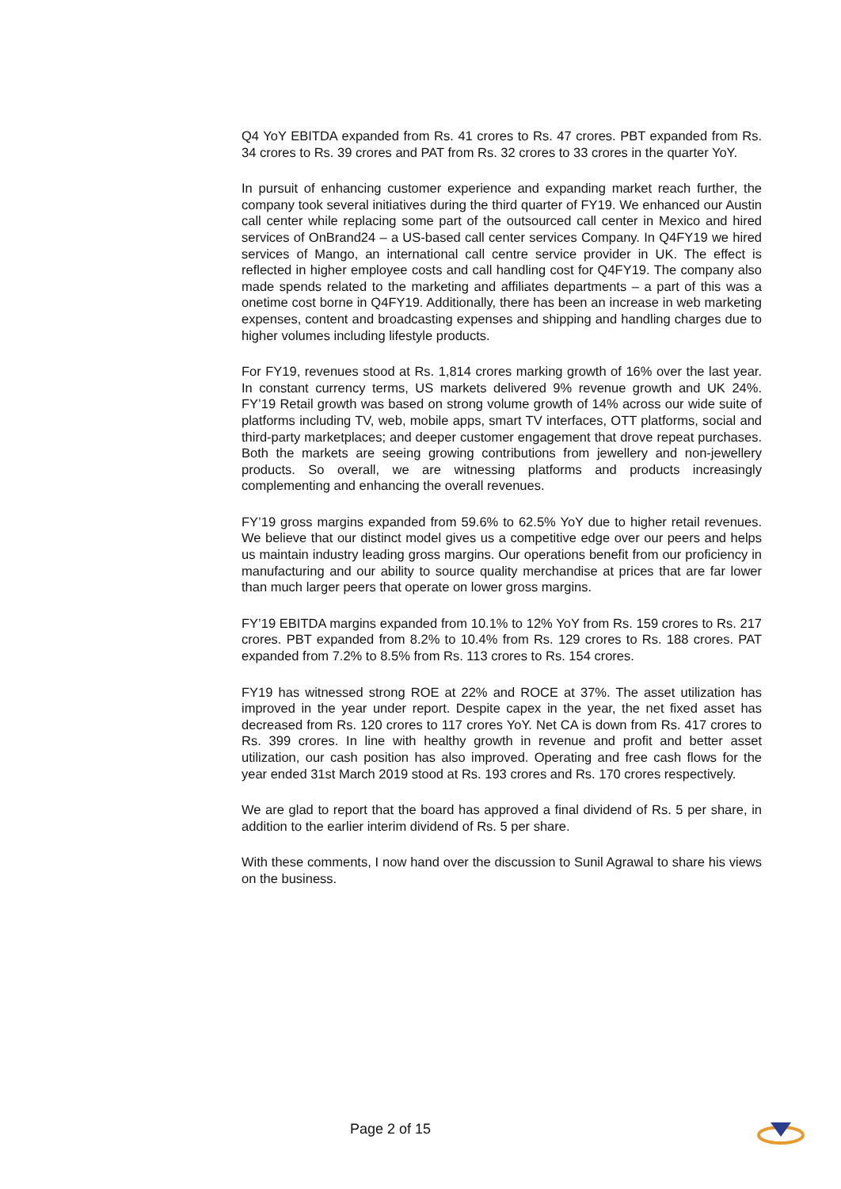Q4 YoY EBITDA expanded from Rs. 41 crores to Rs. 47 crores. PBT expanded from Rs. 34 crores to Rs. 39 crores and PAT from Rs. 32 crores to 33 crores in the quarter YoY.
In pursuit of enhancing customer experience and expanding market reach further, the company took several initiatives during the third quarter of FY19. We enhanced our Austin call center while replacing some part of the outsourced call center in Mexico and hired services of OnBrand24 – a US-based call center services Company. In Q4FY19 we hired services of Mango, an international call centre service provider in UK. The effect is reflected in higher employee costs and call handling cost for Q4FY19. The company also made spends related to the marketing and affiliates departments – a part of this was a onetime cost borne in Q4FY19. Additionally, there has been an increase in web marketing expenses, content and broadcasting expenses and shipping and handling charges due to higher volumes including lifestyle products.
For FY19, revenues stood at Rs. 1,814 crores marking growth of 16% over the last year. In constant currency terms, US markets delivered 9% revenue growth and UK 24%. FY’19 Retail growth was based on strong volume growth of 14% across our wide suite of platforms including TV, web, mobile apps, smart TV interfaces, OTT platforms, social and third-party marketplaces; and deeper customer engagement that drove repeat purchases. Both the markets are seeing growing contributions from jewellery and non-jewellery products. So overall, we are witnessing platforms and products increasingly complementing and enhancing the overall revenues.
FY’19 gross margins expanded from 59.6% to 62.5% YoY due to higher retail revenues. We believe that our distinct model gives us a competitive edge over our peers and helps us maintain industry leading gross margins. Our operations benefit from our proficiency in manufacturing and our ability to source quality merchandise at prices that are far lower than much larger peers that operate on lower gross margins.
FY’19 EBITDA margins expanded from 10.1% to 12% YoY from Rs. 159 crores to Rs. 217 crores. PBT expanded from 8.2% to 10.4% from Rs. 129 crores to Rs. 188 crores. PAT expanded from 7.2% to 8.5% from Rs. 113 crores to Rs. 154 crores.
FY19 has witnessed strong ROE at 22% and ROCE at 37%. The asset utilization has improved in the year under report. Despite capex in the year, the net fixed asset has decreased from Rs. 120 crores to 117 crores YoY. Net CA is down from Rs. 417 crores to Rs. 399 crores. In line with healthy growth in revenue and profit and better asset utilization, our cash position has also improved. Operating and free cash flows for the year ended 31st March 2019 stood at Rs. 193 crores and Rs. 170 crores respectively.
We are glad to report that the board has approved a final dividend of Rs. 5 per share, in addition to the earlier interim dividend of Rs. 5 per share.
With these comments, I now hand over the discussion to Sunil Agrawal to share his views on the business.
Page 2 of 15